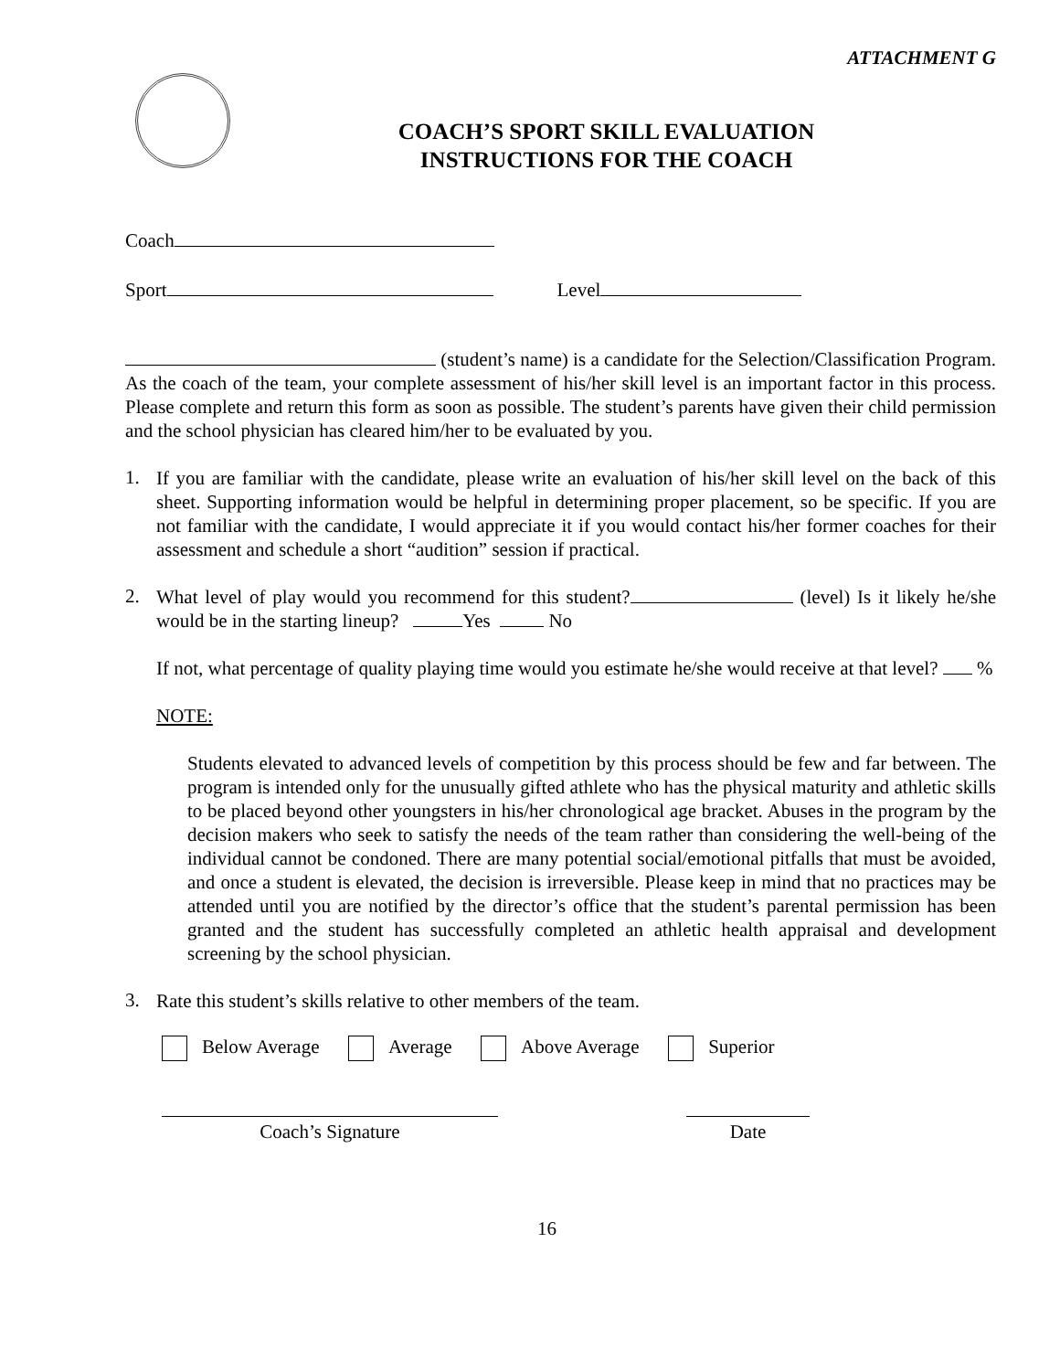ATTACHMENT G
COACH’S SPORT SKILL EVALUATION
INSTRUCTIONS FOR THE COACH
Coach
Sport Level
(student’s name) is a candidate for the Selection/Classification Program. As the coach of the team, your complete assessment of his/her skill level is an important factor in this process. Please complete and return this form as soon as possible. The student’s parents have given their child permission and the school physician has cleared him/her to be evaluated by you.
1.
If you are familiar with the candidate, please write an evaluation of his/her skill level on the back of this sheet. Supporting information would be helpful in determining proper placement, so be specific. If you are not familiar with the candidate, I would appreciate it if you would contact his/her former coaches for their assessment and schedule a short “audition” session if practical.
2.
What level of play would you recommend for this student? (level) Is it likely he/she would be in the starting lineup? Yes No
If not, what percentage of quality playing time would you estimate he/she would receive at that level? %
NOTE:
Students elevated to advanced levels of competition by this process should be few and far between. The program is intended only for the unusually gifted athlete who has the physical maturity and athletic skills to be placed beyond other youngsters in his/her chronological age bracket. Abuses in the program by the decision makers who seek to satisfy the needs of the team rather than considering the well-being of the individual cannot be condoned. There are many potential social/emotional pitfalls that must be avoided, and once a student is elevated, the decision is irreversible. Please keep in mind that no practices may be attended until you are notified by the director’s office that the student’s parental permission has been granted and the student has successfully completed an athletic health appraisal and development screening by the school physician.
3.
Rate this student’s skills relative to other members of the team.
Below Average Average Above Average Superior
Coach’s Signature Date
16